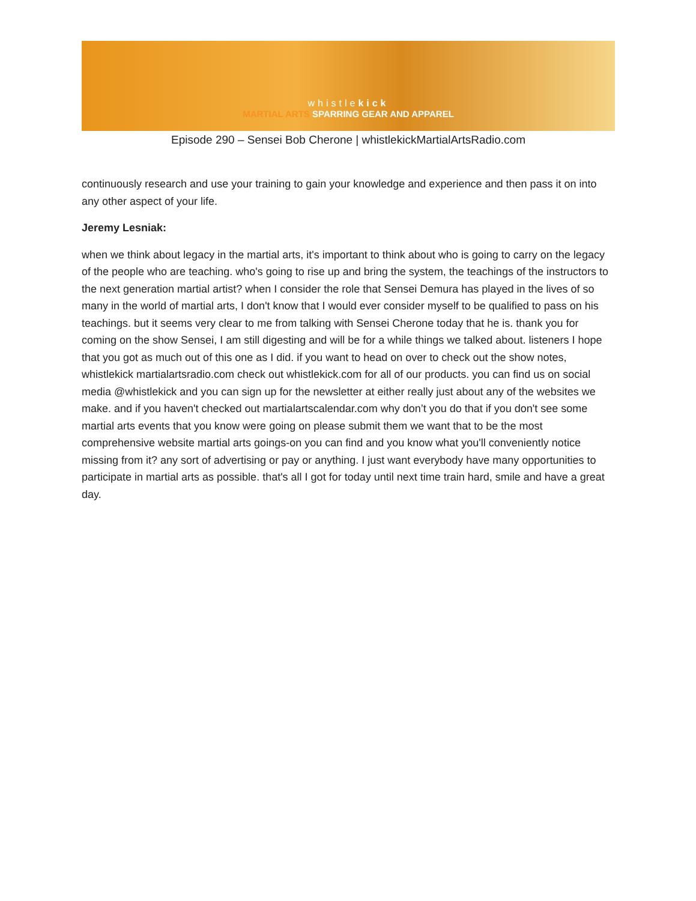whistlekick
MARTIAL ARTS SPARRING GEAR AND APPAREL
Episode 290 – Sensei Bob Cherone | whistlekickMartialArtsRadio.com
continuously research and use your training to gain your knowledge and experience and then pass it on into any other aspect of your life.
Jeremy Lesniak:
when we think about legacy in the martial arts, it's important to think about who is going to carry on the legacy of the people who are teaching. who's going to rise up and bring the system, the teachings of the instructors to the next generation martial artist? when I consider the role that Sensei Demura has played in the lives of so many in the world of martial arts, I don't know that I would ever consider myself to be qualified to pass on his teachings. but it seems very clear to me from talking with Sensei Cherone today that he is. thank you for coming on the show Sensei, I am still digesting and will be for a while things we talked about. listeners I hope that you got as much out of this one as I did. if you want to head on over to check out the show notes, whistlekick martialartsradio.com check out whistlekick.com for all of our products. you can find us on social media @whistlekick and you can sign up for the newsletter at either really just about any of the websites we make. and if you haven't checked out martialartscalendar.com why don’t you do that if you don't see some martial arts events that you know were going on please submit them we want that to be the most comprehensive website martial arts goings-on you can find and you know what you'll conveniently notice missing from it? any sort of advertising or pay or anything. I just want everybody have many opportunities to participate in martial arts as possible. that's all I got for today until next time train hard, smile and have a great day.